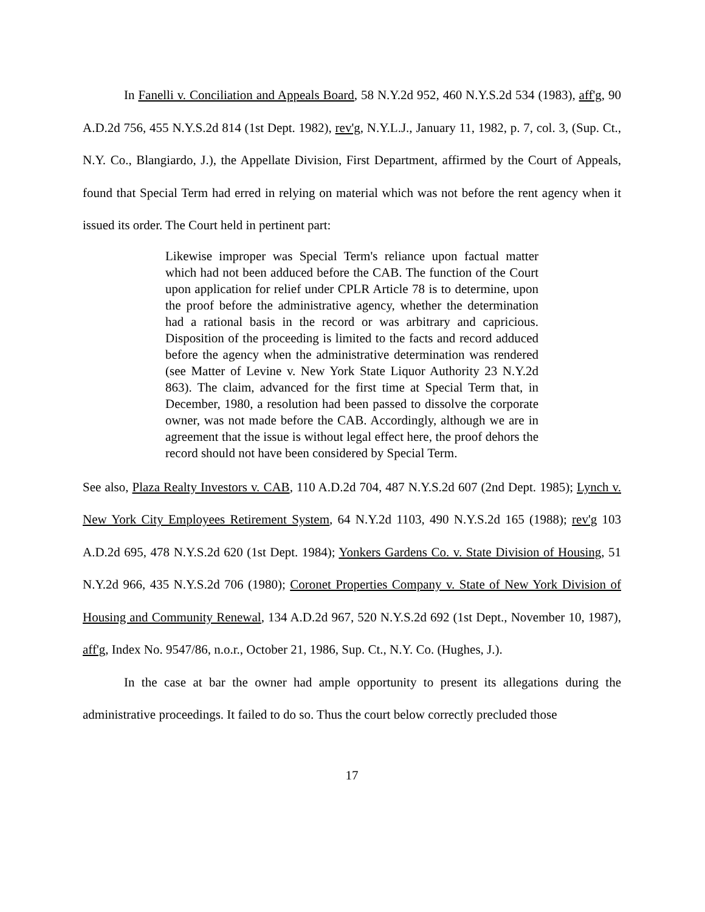In Fanelli v. Conciliation and Appeals Board, 58 N.Y.2d 952, 460 N.Y.S.2d 534 (1983), aff'g, 90 A.D.2d 756, 455 N.Y.S.2d 814 (1st Dept. 1982), rev'g, N.Y.L.J., January 11, 1982, p. 7, col. 3, (Sup. Ct., N.Y. Co., Blangiardo, J.), the Appellate Division, First Department, affirmed by the Court of Appeals, found that Special Term had erred in relying on material which was not before the rent agency when it issued its order. The Court held in pertinent part:
Likewise improper was Special Term's reliance upon factual matter which had not been adduced before the CAB. The function of the Court upon application for relief under CPLR Article 78 is to determine, upon the proof before the administrative agency, whether the determination had a rational basis in the record or was arbitrary and capricious. Disposition of the proceeding is limited to the facts and record adduced before the agency when the administrative determination was rendered (see Matter of Levine v. New York State Liquor Authority 23 N.Y.2d 863). The claim, advanced for the first time at Special Term that, in December, 1980, a resolution had been passed to dissolve the corporate owner, was not made before the CAB. Accordingly, although we are in agreement that the issue is without legal effect here, the proof dehors the record should not have been considered by Special Term.
See also, Plaza Realty Investors v. CAB, 110 A.D.2d 704, 487 N.Y.S.2d 607 (2nd Dept. 1985); Lynch v. New York City Employees Retirement System, 64 N.Y.2d 1103, 490 N.Y.S.2d 165 (1988); rev'g 103 A.D.2d 695, 478 N.Y.S.2d 620 (1st Dept. 1984); Yonkers Gardens Co. v. State Division of Housing, 51 N.Y.2d 966, 435 N.Y.S.2d 706 (1980); Coronet Properties Company v. State of New York Division of Housing and Community Renewal, 134 A.D.2d 967, 520 N.Y.S.2d 692 (1st Dept., November 10, 1987), aff'g, Index No. 9547/86, n.o.r., October 21, 1986, Sup. Ct., N.Y. Co. (Hughes, J.).
In the case at bar the owner had ample opportunity to present its allegations during the administrative proceedings. It failed to do so. Thus the court below correctly precluded those
17